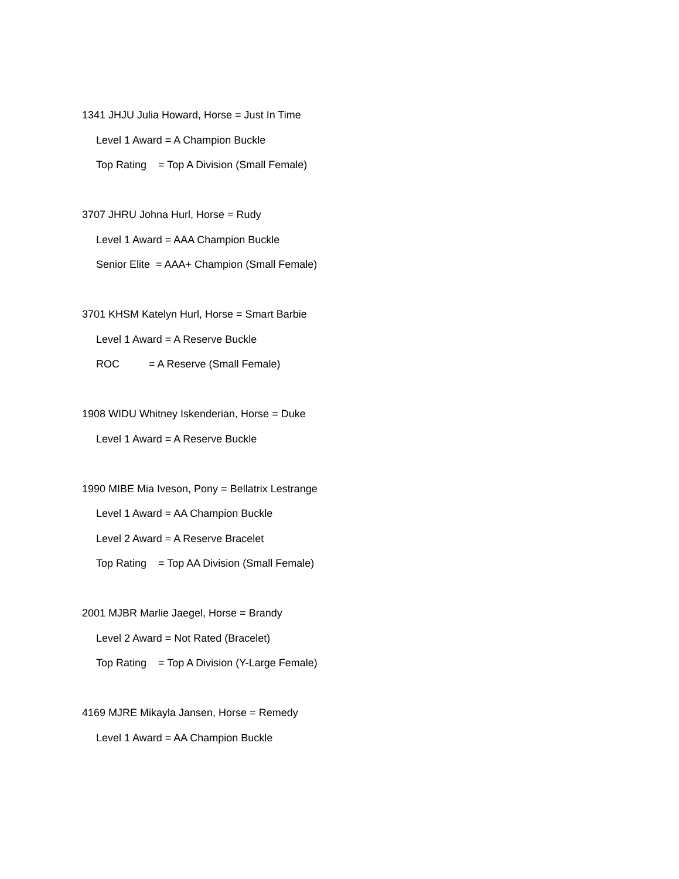1341 JHJU Julia Howard, Horse = Just In Time
Level 1 Award = A Champion Buckle
Top Rating = Top A Division (Small Female)
3707 JHRU Johna Hurl, Horse = Rudy
Level 1 Award = AAA Champion Buckle
Senior Elite = AAA+ Champion (Small Female)
3701 KHSM Katelyn Hurl, Horse = Smart Barbie
Level 1 Award = A Reserve Buckle
ROC = A Reserve (Small Female)
1908 WIDU Whitney Iskenderian, Horse = Duke
Level 1 Award = A Reserve Buckle
1990 MIBE Mia Iveson, Pony = Bellatrix Lestrange
Level 1 Award = AA Champion Buckle
Level 2 Award = A Reserve Bracelet
Top Rating = Top AA Division (Small Female)
2001 MJBR Marlie Jaegel, Horse = Brandy
Level 2 Award = Not Rated (Bracelet)
Top Rating = Top A Division (Y-Large Female)
4169 MJRE Mikayla Jansen, Horse = Remedy
Level 1 Award = AA Champion Buckle